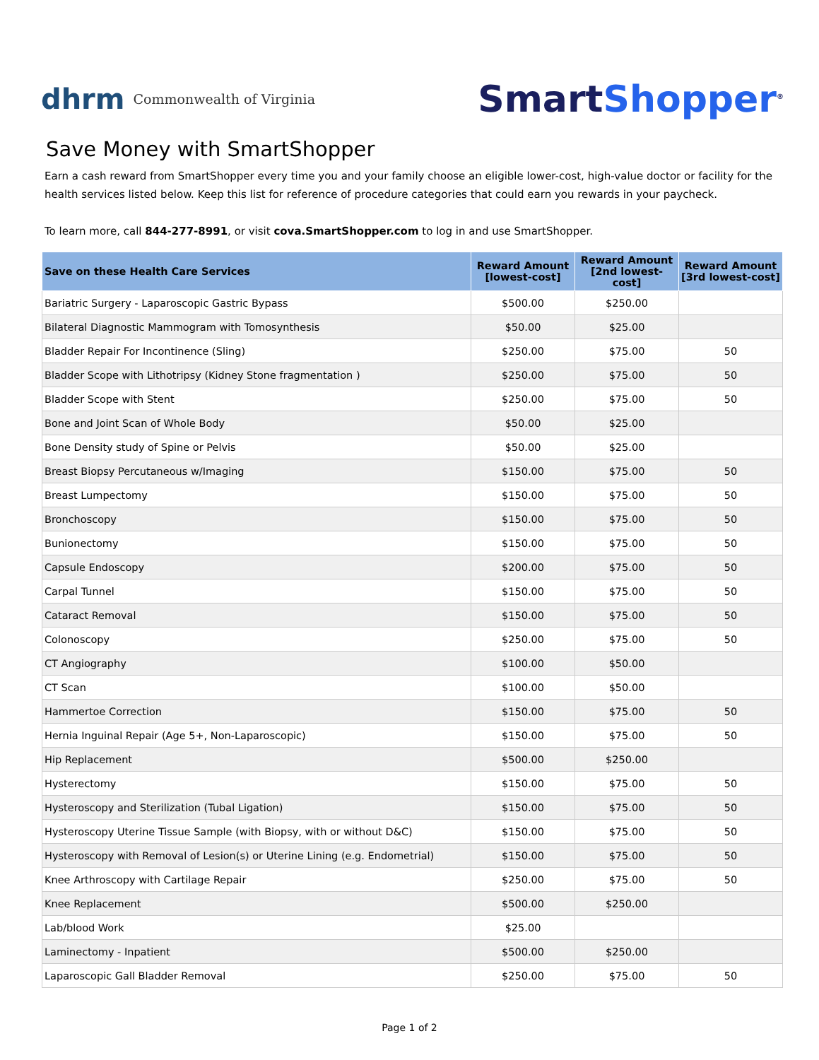dhrm Commonwealth of Virginia
SmartShopper<sup>®</sup>
Save Money with SmartShopper
Earn a cash reward from SmartShopper every time you and your family choose an eligible lower-cost, high-value doctor or facility for the health services listed below. Keep this list for reference of procedure categories that could earn you rewards in your paycheck.
To learn more, call 844-277-8991, or visit cova.SmartShopper.com to log in and use SmartShopper.
| Save on these Health Care Services | Reward Amount [lowest-cost] | Reward Amount [2nd lowest-cost] | Reward Amount [3rd lowest-cost] |
| --- | --- | --- | --- |
| Bariatric Surgery - Laparoscopic Gastric Bypass | $500.00 | $250.00 | |
| Bilateral Diagnostic Mammogram with Tomosynthesis | $50.00 | $25.00 | |
| Bladder Repair For Incontinence (Sling) | $250.00 | $75.00 | 50 |
| Bladder Scope with Lithotripsy (Kidney Stone fragmentation ) | $250.00 | $75.00 | 50 |
| Bladder Scope with Stent | $250.00 | $75.00 | 50 |
| Bone and Joint Scan of Whole Body | $50.00 | $25.00 | |
| Bone Density study of Spine or Pelvis | $50.00 | $25.00 | |
| Breast Biopsy Percutaneous w/Imaging | $150.00 | $75.00 | 50 |
| Breast Lumpectomy | $150.00 | $75.00 | 50 |
| Bronchoscopy | $150.00 | $75.00 | 50 |
| Bunionectomy | $150.00 | $75.00 | 50 |
| Capsule Endoscopy | $200.00 | $75.00 | 50 |
| Carpal Tunnel | $150.00 | $75.00 | 50 |
| Cataract Removal | $150.00 | $75.00 | 50 |
| Colonoscopy | $250.00 | $75.00 | 50 |
| CT Angiography | $100.00 | $50.00 | |
| CT Scan | $100.00 | $50.00 | |
| Hammertoe Correction | $150.00 | $75.00 | 50 |
| Hernia Inguinal Repair (Age 5+, Non-Laparoscopic) | $150.00 | $75.00 | 50 |
| Hip Replacement | $500.00 | $250.00 | |
| Hysterectomy | $150.00 | $75.00 | 50 |
| Hysteroscopy and Sterilization (Tubal Ligation) | $150.00 | $75.00 | 50 |
| Hysteroscopy Uterine Tissue Sample (with Biopsy, with or without D&C) | $150.00 | $75.00 | 50 |
| Hysteroscopy with Removal of Lesion(s) or Uterine Lining (e.g. Endometrial) | $150.00 | $75.00 | 50 |
| Knee Arthroscopy with Cartilage Repair | $250.00 | $75.00 | 50 |
| Knee Replacement | $500.00 | $250.00 | |
| Lab/blood Work | $25.00 | | |
| Laminectomy - Inpatient | $500.00 | $250.00 | |
| Laparoscopic Gall Bladder Removal | $250.00 | $75.00 | 50 |
Page 1 of 2